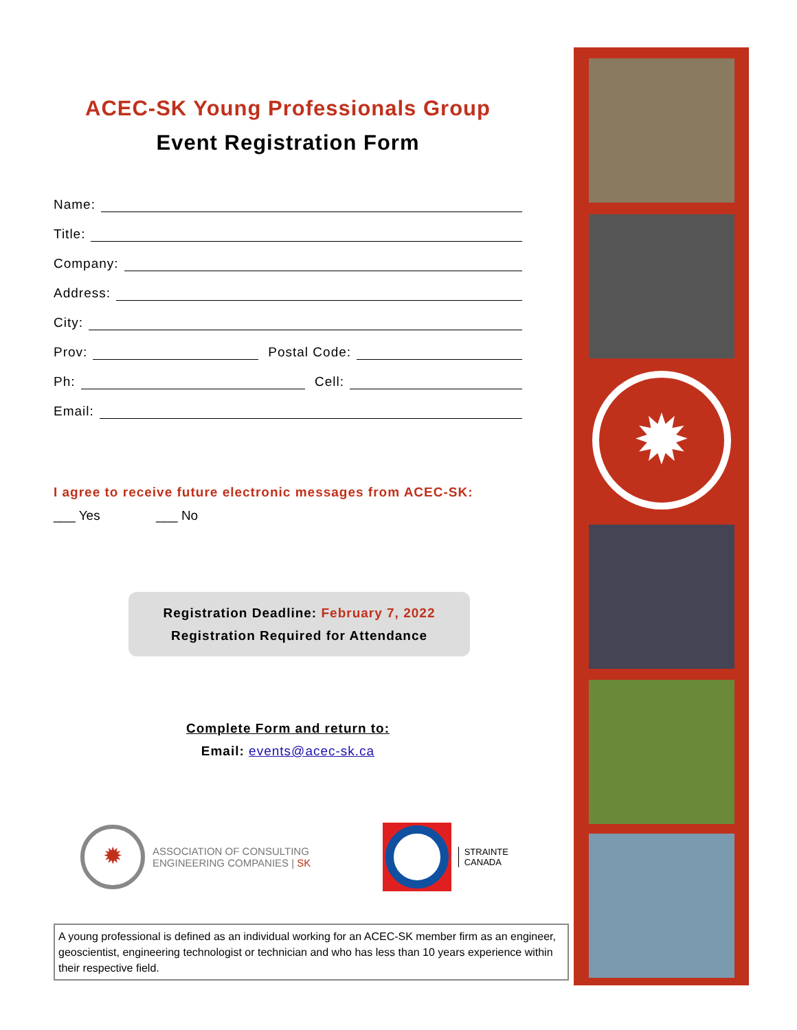ACEC-SK Young Professionals Group
Event Registration Form
Name:
Title:
Company:
Address:
City:
Prov: Postal Code:
Ph: Cell:
Email:
I agree to receive future electronic messages from ACEC-SK:
___ Yes ___ No
Registration Deadline: February 7, 2022
Registration Required for Attendance
Complete Form and return to:
Email: events@acec-sk.ca
✹
ASSOCIATION OF CONSULTING
ENGINEERING COMPANIES | SK
STRAINTE
CANADA
A young professional is defined as an individual working for an ACEC-SK member firm as an engineer, geoscientist, engineering technologist or technician and who has less than 10 years experience within their respective field.
✹